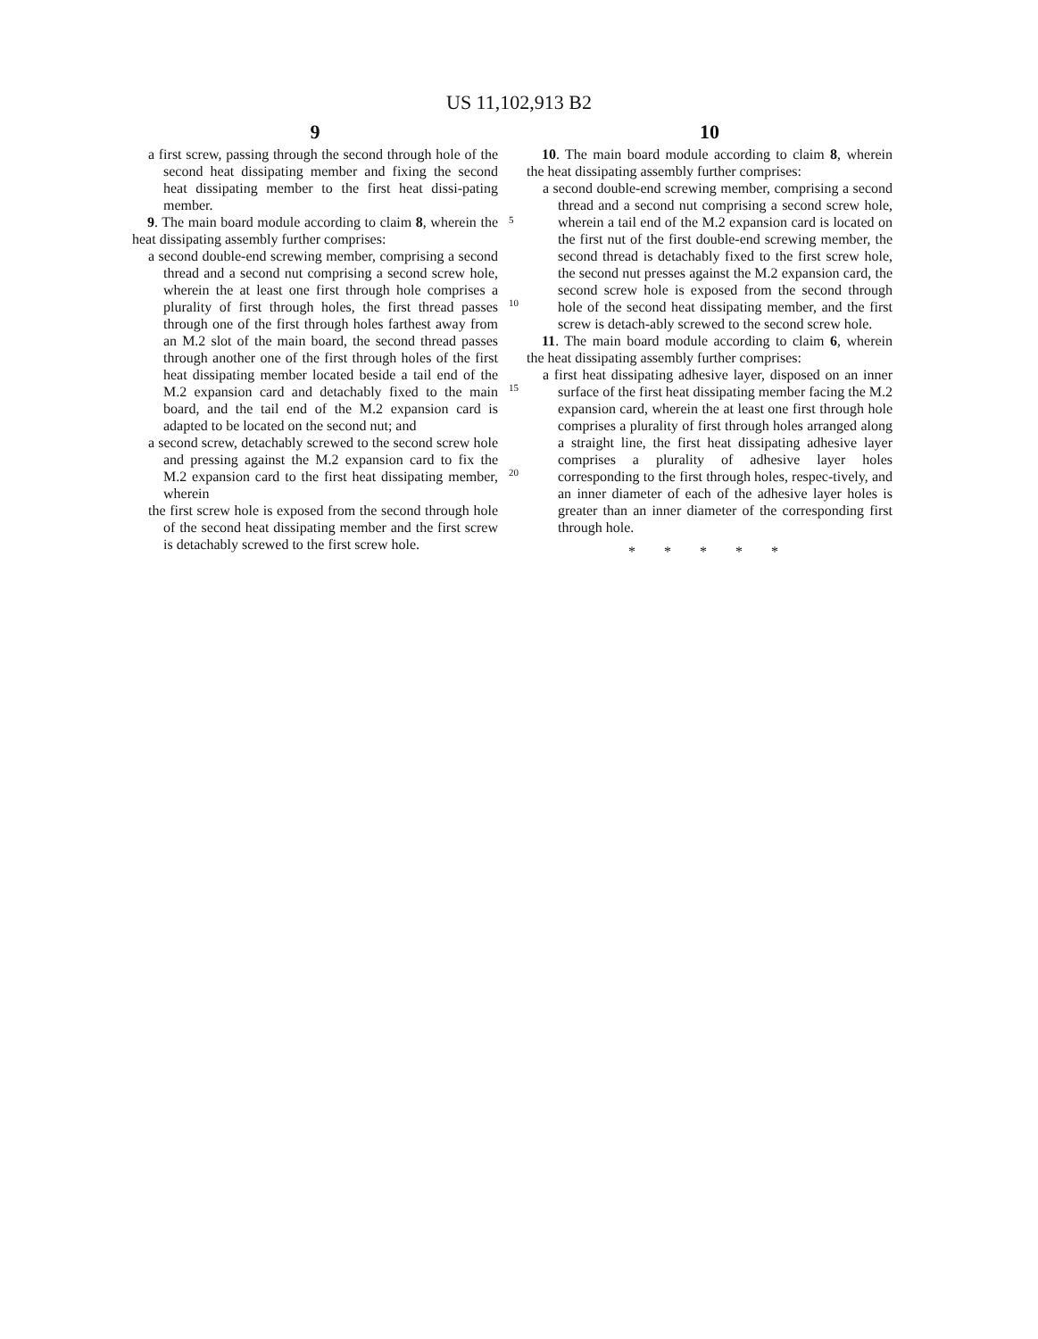US 11,102,913 B2
9
a first screw, passing through the second through hole of the second heat dissipating member and fixing the second heat dissipating member to the first heat dissi-pating member.
9. The main board module according to claim 8, wherein the heat dissipating assembly further comprises:
a second double-end screwing member, comprising a second thread and a second nut comprising a second screw hole, wherein the at least one first through hole comprises a plurality of first through holes, the first thread passes through one of the first through holes farthest away from an M.2 slot of the main board, the second thread passes through another one of the first through holes of the first heat dissipating member located beside a tail end of the M.2 expansion card and detachably fixed to the main board, and the tail end of the M.2 expansion card is adapted to be located on the second nut; and
a second screw, detachably screwed to the second screw hole and pressing against the M.2 expansion card to fix the M.2 expansion card to the first heat dissipating member, wherein
the first screw hole is exposed from the second through hole of the second heat dissipating member and the first screw is detachably screwed to the first screw hole.
10
10. The main board module according to claim 8, wherein the heat dissipating assembly further comprises:
a second double-end screwing member, comprising a second thread and a second nut comprising a second screw hole, wherein a tail end of the M.2 expansion card is located on the first nut of the first double-end screwing member, the second thread is detachably fixed to the first screw hole, the second nut presses against the M.2 expansion card, the second screw hole is exposed from the second through hole of the second heat dissipating member, and the first screw is detach-ably screwed to the second screw hole.
11. The main board module according to claim 6, wherein the heat dissipating assembly further comprises:
a first heat dissipating adhesive layer, disposed on an inner surface of the first heat dissipating member facing the M.2 expansion card, wherein the at least one first through hole comprises a plurality of first through holes arranged along a straight line, the first heat dissipating adhesive layer comprises a plurality of adhesive layer holes corresponding to the first through holes, respec-tively, and an inner diameter of each of the adhesive layer holes is greater than an inner diameter of the corresponding first through hole.
* * * * *
5
10
15
20